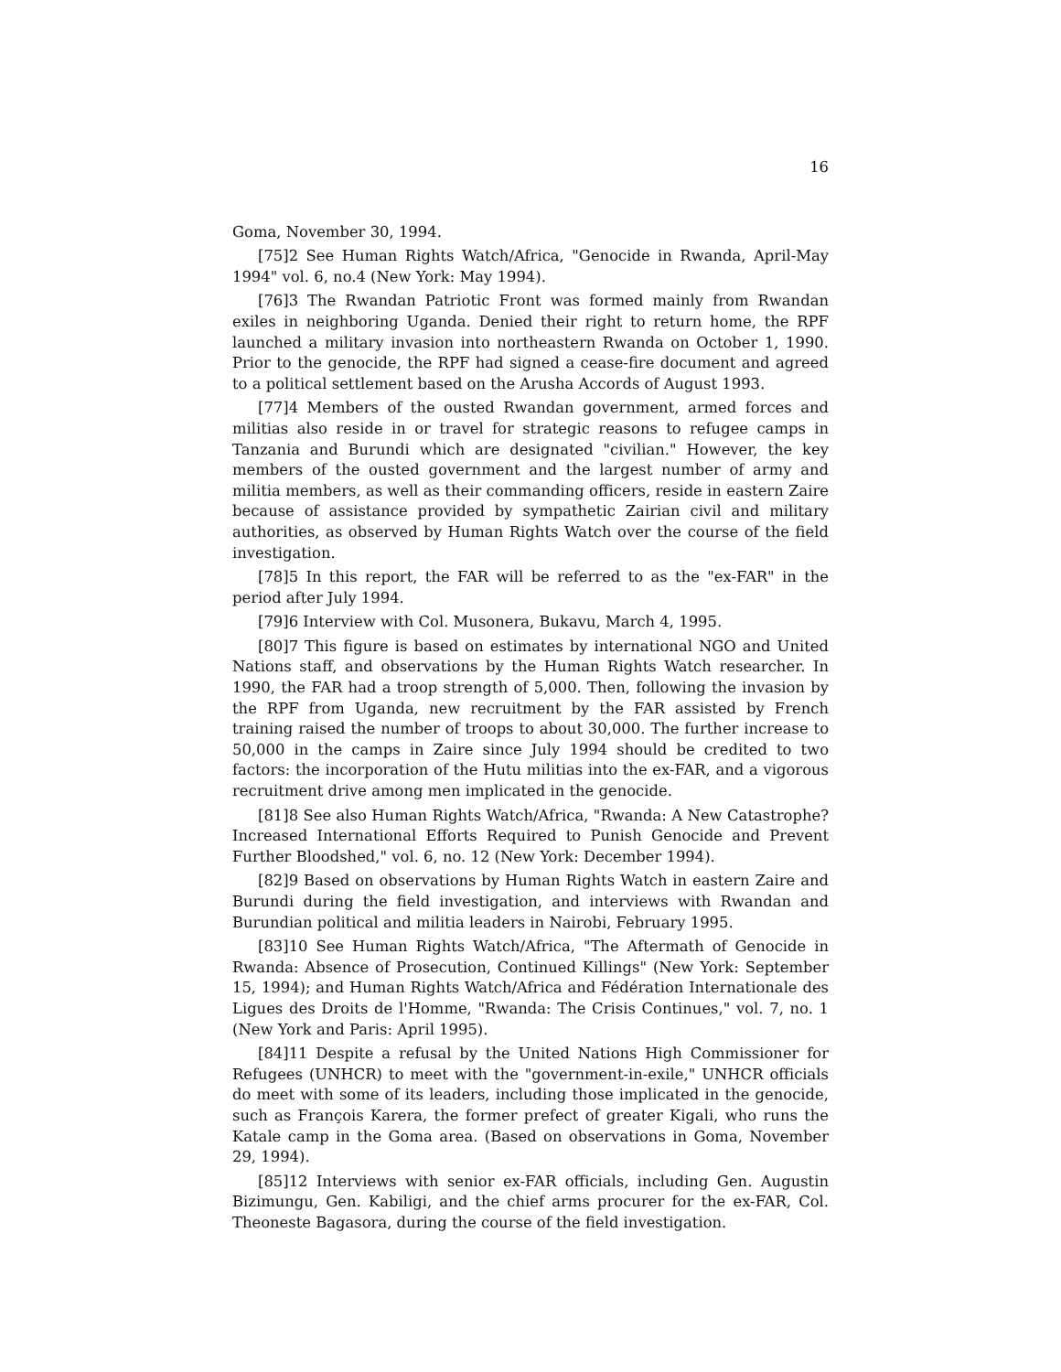16
Goma, November 30, 1994.
[75]2 See Human Rights Watch/Africa, "Genocide in Rwanda, April-May 1994" vol. 6, no.4 (New York: May 1994).
[76]3 The Rwandan Patriotic Front was formed mainly from Rwandan exiles in neighboring Uganda. Denied their right to return home, the RPF launched a military invasion into northeastern Rwanda on October 1, 1990. Prior to the genocide, the RPF had signed a cease-fire document and agreed to a political settlement based on the Arusha Accords of August 1993.
[77]4 Members of the ousted Rwandan government, armed forces and militias also reside in or travel for strategic reasons to refugee camps in Tanzania and Burundi which are designated "civilian." However, the key members of the ousted government and the largest number of army and militia members, as well as their commanding officers, reside in eastern Zaire because of assistance provided by sympathetic Zairian civil and military authorities, as observed by Human Rights Watch over the course of the field investigation.
[78]5 In this report, the FAR will be referred to as the "ex-FAR" in the period after July 1994.
[79]6 Interview with Col. Musonera, Bukavu, March 4, 1995.
[80]7 This figure is based on estimates by international NGO and United Nations staff, and observations by the Human Rights Watch researcher. In 1990, the FAR had a troop strength of 5,000. Then, following the invasion by the RPF from Uganda, new recruitment by the FAR assisted by French training raised the number of troops to about 30,000. The further increase to 50,000 in the camps in Zaire since July 1994 should be credited to two factors: the incorporation of the Hutu militias into the ex-FAR, and a vigorous recruitment drive among men implicated in the genocide.
[81]8 See also Human Rights Watch/Africa, "Rwanda: A New Catastrophe? Increased International Efforts Required to Punish Genocide and Prevent Further Bloodshed," vol. 6, no. 12 (New York: December 1994).
[82]9 Based on observations by Human Rights Watch in eastern Zaire and Burundi during the field investigation, and interviews with Rwandan and Burundian political and militia leaders in Nairobi, February 1995.
[83]10 See Human Rights Watch/Africa, "The Aftermath of Genocide in Rwanda: Absence of Prosecution, Continued Killings" (New York: September 15, 1994); and Human Rights Watch/Africa and Fédération Internationale des Ligues des Droits de l'Homme, "Rwanda: The Crisis Continues," vol. 7, no. 1 (New York and Paris: April 1995).
[84]11 Despite a refusal by the United Nations High Commissioner for Refugees (UNHCR) to meet with the "government-in-exile," UNHCR officials do meet with some of its leaders, including those implicated in the genocide, such as François Karera, the former prefect of greater Kigali, who runs the Katale camp in the Goma area. (Based on observations in Goma, November 29, 1994).
[85]12 Interviews with senior ex-FAR officials, including Gen. Augustin Bizimungu, Gen. Kabiligi, and the chief arms procurer for the ex-FAR, Col. Theoneste Bagasora, during the course of the field investigation.